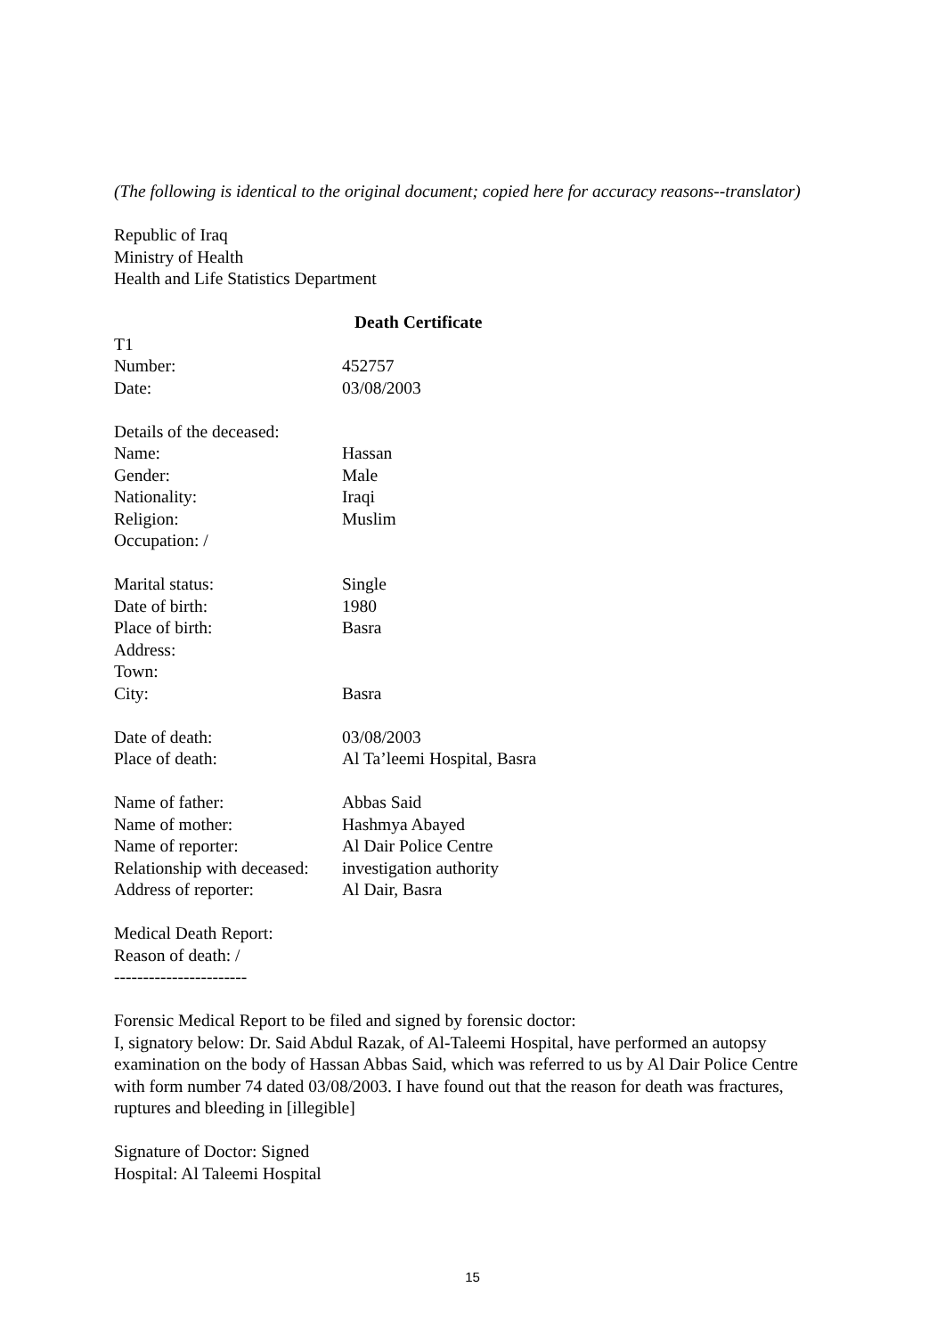(The following is identical to the original document; copied here for accuracy reasons--translator)
Republic of Iraq
Ministry of Health
Health and Life Statistics Department
Death Certificate
T1
Number: 452757
Date: 03/08/2003
Details of the deceased:
Name: Hassan
Gender: Male
Nationality: Iraqi
Religion: Muslim
Occupation: /
Marital status: Single
Date of birth: 1980
Place of birth: Basra
Address:
Town:
City: Basra
Date of death: 03/08/2003
Place of death: Al Ta’leemi Hospital, Basra
Name of father: Abbas Said
Name of mother: Hashmya Abayed
Name of reporter: Al Dair Police Centre
Relationship with deceased: investigation authority
Address of reporter: Al Dair, Basra
Medical Death Report:
Reason of death: /
-----------------------
Forensic Medical Report to be filed and signed by forensic doctor:
I, signatory below: Dr. Said Abdul Razak, of Al-Taleemi Hospital, have performed an autopsy examination on the body of Hassan Abbas Said, which was referred to us by Al Dair Police Centre with form number 74 dated 03/08/2003. I have found out that the reason for death was fractures, ruptures and bleeding in [illegible]
Signature of Doctor: Signed
Hospital: Al Taleemi Hospital
15